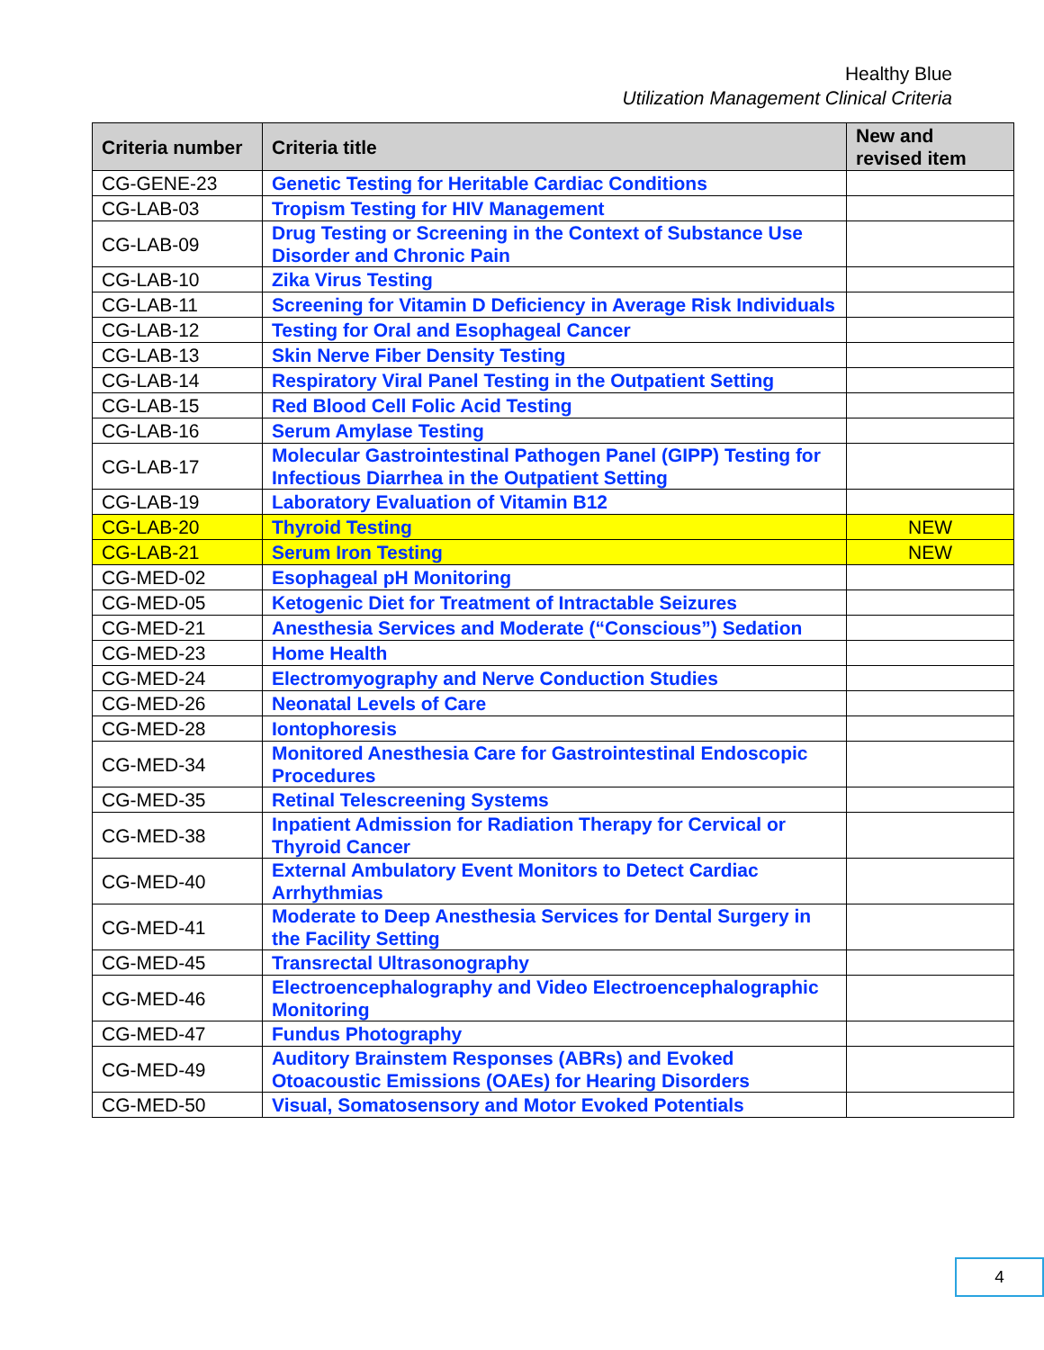Healthy Blue
Utilization Management Clinical Criteria
| Criteria number | Criteria title | New and revised item |
| --- | --- | --- |
| CG-GENE-23 | Genetic Testing for Heritable Cardiac Conditions | |
| CG-LAB-03 | Tropism Testing for HIV Management | |
| CG-LAB-09 | Drug Testing or Screening in the Context of Substance Use Disorder and Chronic Pain | |
| CG-LAB-10 | Zika Virus Testing | |
| CG-LAB-11 | Screening for Vitamin D Deficiency in Average Risk Individuals | |
| CG-LAB-12 | Testing for Oral and Esophageal Cancer | |
| CG-LAB-13 | Skin Nerve Fiber Density Testing | |
| CG-LAB-14 | Respiratory Viral Panel Testing in the Outpatient Setting | |
| CG-LAB-15 | Red Blood Cell Folic Acid Testing | |
| CG-LAB-16 | Serum Amylase Testing | |
| CG-LAB-17 | Molecular Gastrointestinal Pathogen Panel (GIPP) Testing for Infectious Diarrhea in the Outpatient Setting | |
| CG-LAB-19 | Laboratory Evaluation of Vitamin B12 | |
| CG-LAB-20 | Thyroid Testing | NEW |
| CG-LAB-21 | Serum Iron Testing | NEW |
| CG-MED-02 | Esophageal pH Monitoring | |
| CG-MED-05 | Ketogenic Diet for Treatment of Intractable Seizures | |
| CG-MED-21 | Anesthesia Services and Moderate (“Conscious”) Sedation | |
| CG-MED-23 | Home Health | |
| CG-MED-24 | Electromyography and Nerve Conduction Studies | |
| CG-MED-26 | Neonatal Levels of Care | |
| CG-MED-28 | Iontophoresis | |
| CG-MED-34 | Monitored Anesthesia Care for Gastrointestinal Endoscopic Procedures | |
| CG-MED-35 | Retinal Telescreening Systems | |
| CG-MED-38 | Inpatient Admission for Radiation Therapy for Cervical or Thyroid Cancer | |
| CG-MED-40 | External Ambulatory Event Monitors to Detect Cardiac Arrhythmias | |
| CG-MED-41 | Moderate to Deep Anesthesia Services for Dental Surgery in the Facility Setting | |
| CG-MED-45 | Transrectal Ultrasonography | |
| CG-MED-46 | Electroencephalography and Video Electroencephalographic Monitoring | |
| CG-MED-47 | Fundus Photography | |
| CG-MED-49 | Auditory Brainstem Responses (ABRs) and Evoked Otoacoustic Emissions (OAEs) for Hearing Disorders | |
| CG-MED-50 | Visual, Somatosensory and Motor Evoked Potentials | |
4